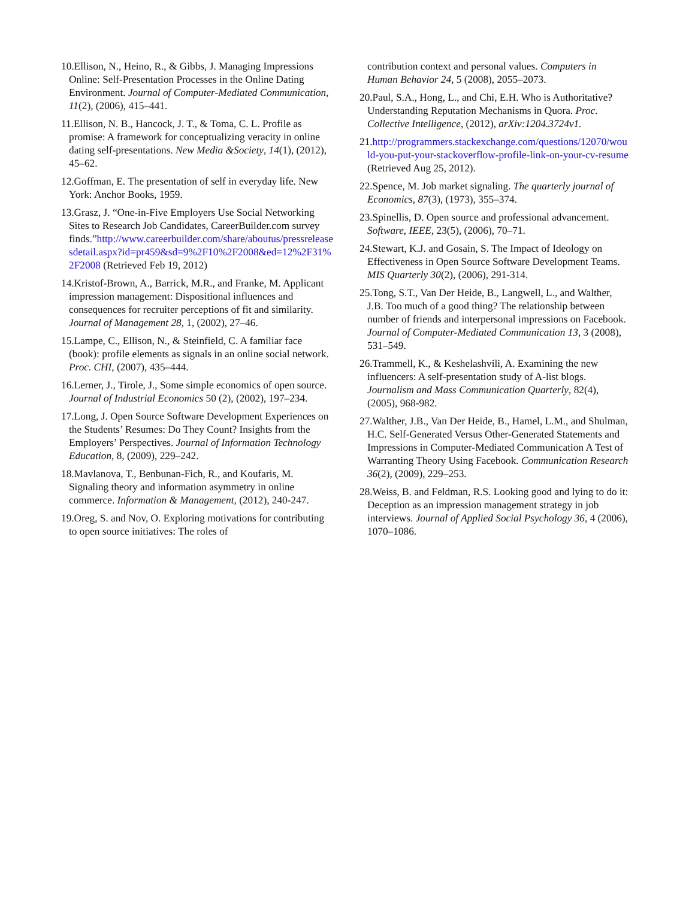10.Ellison, N., Heino, R., & Gibbs, J. Managing Impressions Online: Self-Presentation Processes in the Online Dating Environment. Journal of Computer-Mediated Communication, 11(2), (2006), 415–441.
11.Ellison, N. B., Hancock, J. T., & Toma, C. L. Profile as promise: A framework for conceptualizing veracity in online dating self-presentations. New Media &Society, 14(1), (2012), 45–62.
12.Goffman, E. The presentation of self in everyday life. New York: Anchor Books, 1959.
13.Grasz, J. “One-in-Five Employers Use Social Networking Sites to Research Job Candidates, CareerBuilder.com survey finds.”http://www.careerbuilder.com/share/aboutus/pressreleasesdetail.aspx?id=pr459&sd=9%2F10%2F2008&ed=12%2F31%2F2008 (Retrieved Feb 19, 2012)
14.Kristof-Brown, A., Barrick, M.R., and Franke, M. Applicant impression management: Dispositional influences and consequences for recruiter perceptions of fit and similarity. Journal of Management 28, 1, (2002), 27–46.
15.Lampe, C., Ellison, N., & Steinfield, C. A familiar face (book): profile elements as signals in an online social network. Proc. CHI, (2007), 435–444.
16.Lerner, J., Tirole, J., Some simple economics of open source. Journal of Industrial Economics 50 (2), (2002), 197–234.
17.Long, J. Open Source Software Development Experiences on the Students’ Resumes: Do They Count? Insights from the Employers’ Perspectives. Journal of Information Technology Education, 8, (2009), 229–242.
18.Mavlanova, T., Benbunan-Fich, R., and Koufaris, M. Signaling theory and information asymmetry in online commerce. Information & Management, (2012), 240-247.
19.Oreg, S. and Nov, O. Exploring motivations for contributing to open source initiatives: The roles of
contribution context and personal values. Computers in Human Behavior 24, 5 (2008), 2055–2073.
20.Paul, S.A., Hong, L., and Chi, E.H. Who is Authoritative? Understanding Reputation Mechanisms in Quora. Proc. Collective Intelligence, (2012), arXiv:1204.3724v1.
21.http://programmers.stackexchange.com/questions/12070/would-you-put-your-stackoverflow-profile-link-on-your-cv-resume (Retrieved Aug 25, 2012).
22.Spence, M. Job market signaling. The quarterly journal of Economics, 87(3), (1973), 355–374.
23.Spinellis, D. Open source and professional advancement. Software, IEEE, 23(5), (2006), 70–71.
24.Stewart, K.J. and Gosain, S. The Impact of Ideology on Effectiveness in Open Source Software Development Teams. MIS Quarterly 30(2), (2006), 291-314.
25.Tong, S.T., Van Der Heide, B., Langwell, L., and Walther, J.B. Too much of a good thing? The relationship between number of friends and interpersonal impressions on Facebook. Journal of Computer-Mediated Communication 13, 3 (2008), 531–549.
26.Trammell, K., & Keshelashvili, A. Examining the new influencers: A self-presentation study of A-list blogs. Journalism and Mass Communication Quarterly, 82(4), (2005), 968-982.
27.Walther, J.B., Van Der Heide, B., Hamel, L.M., and Shulman, H.C. Self-Generated Versus Other-Generated Statements and Impressions in Computer-Mediated Communication A Test of Warranting Theory Using Facebook. Communication Research 36(2), (2009), 229–253.
28.Weiss, B. and Feldman, R.S. Looking good and lying to do it: Deception as an impression management strategy in job interviews. Journal of Applied Social Psychology 36, 4 (2006), 1070–1086.